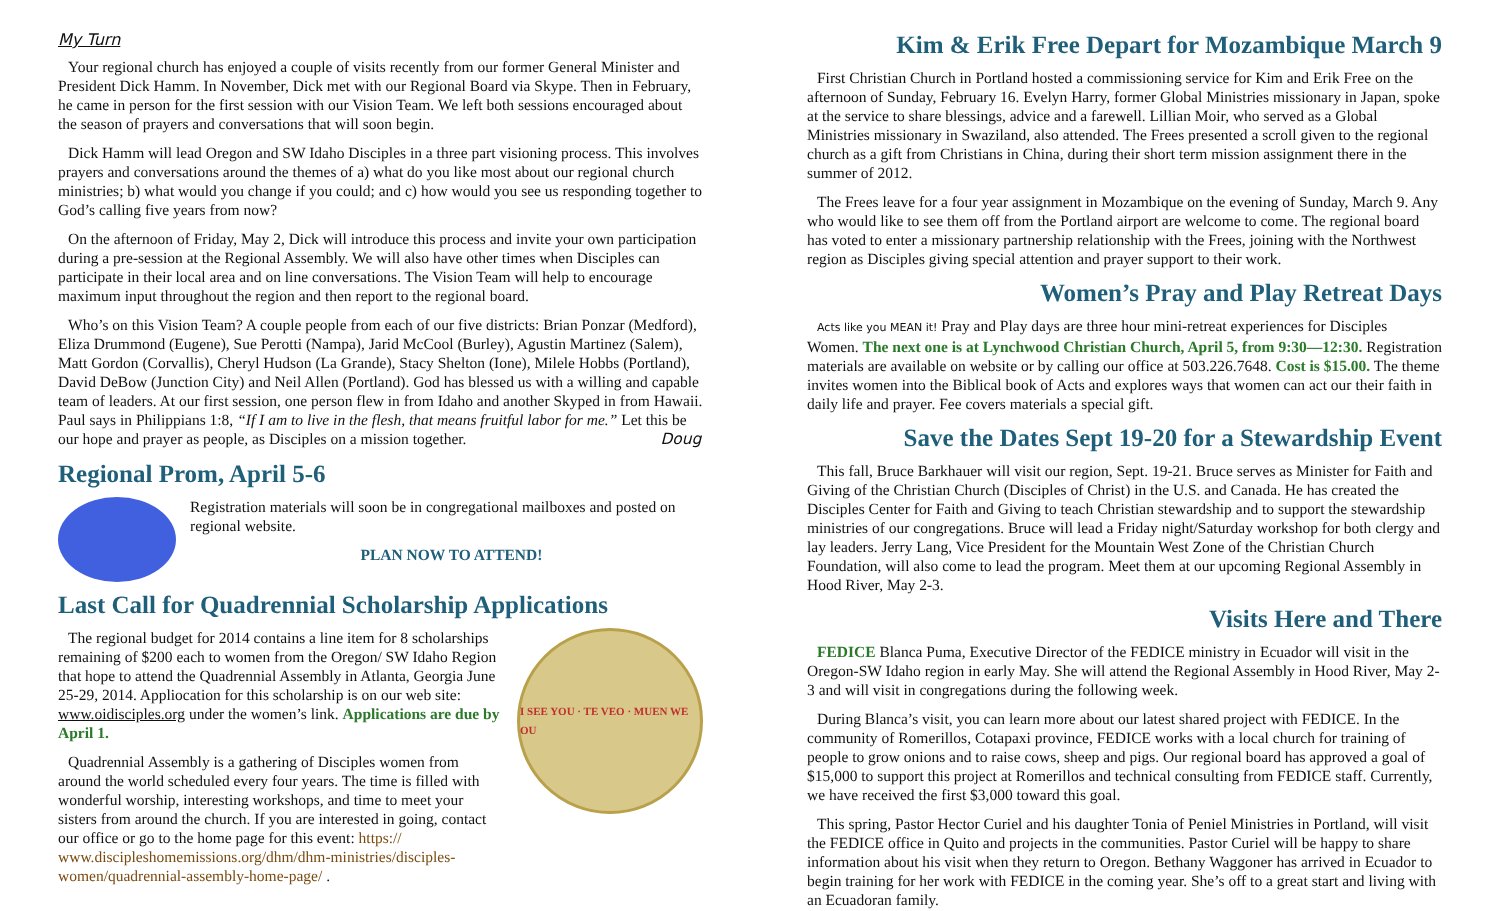My Turn
Your regional church has enjoyed a couple of visits recently from our former General Minister and President Dick Hamm. In November, Dick met with our Regional Board via Skype. Then in February, he came in person for the first session with our Vision Team. We left both sessions encouraged about the season of prayers and conversations that will soon begin.
Dick Hamm will lead Oregon and SW Idaho Disciples in a three part visioning process. This involves prayers and conversations around the themes of a) what do you like most about our regional church ministries; b) what would you change if you could; and c) how would you see us responding together to God’s calling five years from now?
On the afternoon of Friday, May 2, Dick will introduce this process and invite your own participation during a pre-session at the Regional Assembly. We will also have other times when Disciples can participate in their local area and on line conversations. The Vision Team will help to encourage maximum input throughout the region and then report to the regional board.
Who’s on this Vision Team? A couple people from each of our five districts: Brian Ponzar (Medford), Eliza Drummond (Eugene), Sue Perotti (Nampa), Jarid McCool (Burley), Agustin Martinez (Salem), Matt Gordon (Corvallis), Cheryl Hudson (La Grande), Stacy Shelton (Ione), Milele Hobbs (Portland), David DeBow (Junction City) and Neil Allen (Portland). God has blessed us with a willing and capable team of leaders. At our first session, one person flew in from Idaho and another Skyped in from Hawaii. Paul says in Philippians 1:8, “If I am to live in the flesh, that means fruitful labor for me.” Let this be our hope and prayer as people, as Disciples on a mission together. Doug
Regional Prom, April 5-6
Registration materials will soon be in congregational mailboxes and posted on regional website.
PLAN NOW TO ATTEND!
Last Call for Quadrennial Scholarship Applications
The regional budget for 2014 contains a line item for 8 scholarships remaining of $200 each to women from the Oregon/ SW Idaho Region that hope to attend the Quadrennial Assembly in Atlanta, Georgia June 25-29, 2014. Appliocation for this scholarship is on our web site: www.oidisciples.org under the women’s link. Applications are due by April 1.
Quadrennial Assembly is a gathering of Disciples women from around the world scheduled every four years. The time is filled with wonderful worship, interesting workshops, and time to meet your sisters from around the church. If you are interested in going, contact our office or go to the home page for this event: https:// www.discipleshomemissions.org/dhm/dhm-ministries/disciples-women/quadrennial-assembly-home-page/ .
I SEE YOU · TE VEO · MUEN WE OU
Kim & Erik Free Depart for Mozambique March 9
First Christian Church in Portland hosted a commissioning service for Kim and Erik Free on the afternoon of Sunday, February 16. Evelyn Harry, former Global Ministries missionary in Japan, spoke at the service to share blessings, advice and a farewell. Lillian Moir, who served as a Global Ministries missionary in Swaziland, also attended. The Frees presented a scroll given to the regional church as a gift from Christians in China, during their short term mission assignment there in the summer of 2012.
The Frees leave for a four year assignment in Mozambique on the evening of Sunday, March 9. Any who would like to see them off from the Portland airport are welcome to come. The regional board has voted to enter a missionary partnership relationship with the Frees, joining with the Northwest region as Disciples giving special attention and prayer support to their work.
Women’s Pray and Play Retreat Days
Acts like you MEAN it! Pray and Play days are three hour mini-retreat experiences for Disciples Women. The next one is at Lynchwood Christian Church, April 5, from 9:30—12:30. Registration materials are available on website or by calling our office at 503.226.7648. Cost is $15.00. The theme invites women into the Biblical book of Acts and explores ways that women can act our their faith in daily life and prayer. Fee covers materials a special gift.
Save the Dates Sept 19-20 for a Stewardship Event
This fall, Bruce Barkhauer will visit our region, Sept. 19-21. Bruce serves as Minister for Faith and Giving of the Christian Church (Disciples of Christ) in the U.S. and Canada. He has created the Disciples Center for Faith and Giving to teach Christian stewardship and to support the stewardship ministries of our congregations. Bruce will lead a Friday night/Saturday workshop for both clergy and lay leaders. Jerry Lang, Vice President for the Mountain West Zone of the Christian Church Foundation, will also come to lead the program. Meet them at our upcoming Regional Assembly in Hood River, May 2-3.
Visits Here and There
FEDICE Blanca Puma, Executive Director of the FEDICE ministry in Ecuador will visit in the Oregon-SW Idaho region in early May. She will attend the Regional Assembly in Hood River, May 2-3 and will visit in congregations during the following week.
During Blanca’s visit, you can learn more about our latest shared project with FEDICE. In the community of Romerillos, Cotapaxi province, FEDICE works with a local church for training of people to grow onions and to raise cows, sheep and pigs. Our regional board has approved a goal of $15,000 to support this project at Romerillos and technical consulting from FEDICE staff. Currently, we have received the first $3,000 toward this goal.
This spring, Pastor Hector Curiel and his daughter Tonia of Peniel Ministries in Portland, will visit the FEDICE office in Quito and projects in the communities. Pastor Curiel will be happy to share information about his visit when they return to Oregon. Bethany Waggoner has arrived in Ecuador to begin training for her work with FEDICE in the coming year. She’s off to a great start and living with an Ecuadoran family.